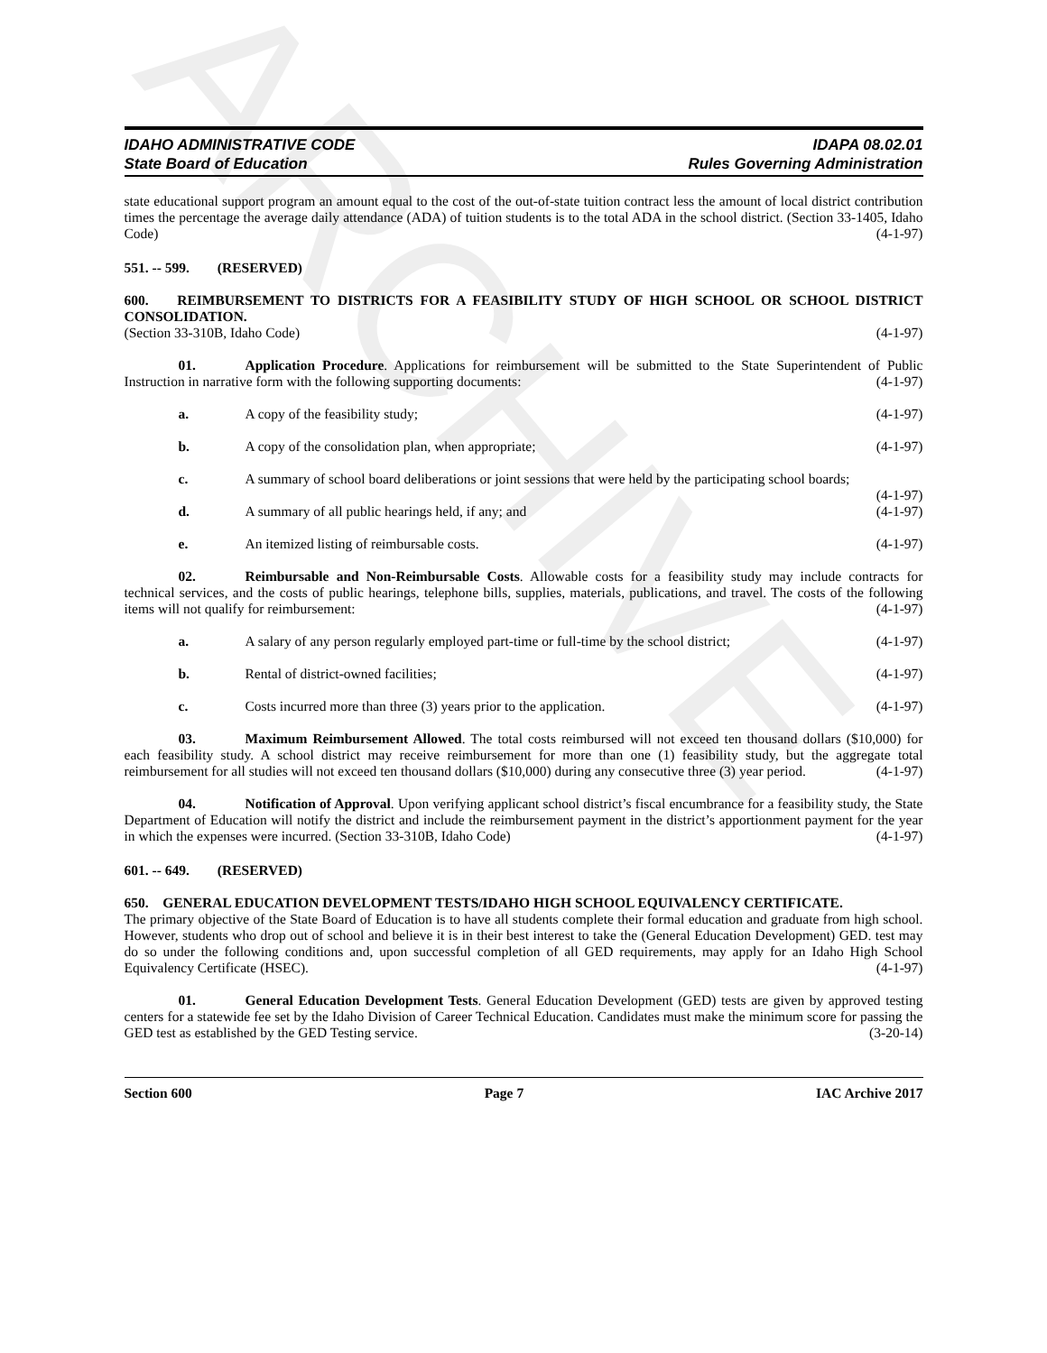ARCHIVE
IDAHO ADMINISTRATIVE CODE
State Board of Education
IDAPA 08.02.01
Rules Governing Administration
state educational support program an amount equal to the cost of the out-of-state tuition contract less the amount of local district contribution times the percentage the average daily attendance (ADA) of tuition students is to the total ADA in the school district. (Section 33-1405, Idaho Code) (4-1-97)
551. -- 599. (RESERVED)
600. REIMBURSEMENT TO DISTRICTS FOR A FEASIBILITY STUDY OF HIGH SCHOOL OR SCHOOL DISTRICT CONSOLIDATION.
(Section 33-310B, Idaho Code) (4-1-97)
01. Application Procedure. Applications for reimbursement will be submitted to the State Superintendent of Public Instruction in narrative form with the following supporting documents: (4-1-97)
a. A copy of the feasibility study; (4-1-97)
b. A copy of the consolidation plan, when appropriate; (4-1-97)
c. A summary of school board deliberations or joint sessions that were held by the participating school boards; (4-1-97)
d. A summary of all public hearings held, if any; and (4-1-97)
e. An itemized listing of reimbursable costs. (4-1-97)
02. Reimbursable and Non-Reimbursable Costs. Allowable costs for a feasibility study may include contracts for technical services, and the costs of public hearings, telephone bills, supplies, materials, publications, and travel. The costs of the following items will not qualify for reimbursement: (4-1-97)
a. A salary of any person regularly employed part-time or full-time by the school district; (4-1-97)
b. Rental of district-owned facilities; (4-1-97)
c. Costs incurred more than three (3) years prior to the application. (4-1-97)
03. Maximum Reimbursement Allowed. The total costs reimbursed will not exceed ten thousand dollars ($10,000) for each feasibility study. A school district may receive reimbursement for more than one (1) feasibility study, but the aggregate total reimbursement for all studies will not exceed ten thousand dollars ($10,000) during any consecutive three (3) year period. (4-1-97)
04. Notification of Approval. Upon verifying applicant school district’s fiscal encumbrance for a feasibility study, the State Department of Education will notify the district and include the reimbursement payment in the district’s apportionment payment for the year in which the expenses were incurred. (Section 33-310B, Idaho Code) (4-1-97)
601. -- 649. (RESERVED)
650. GENERAL EDUCATION DEVELOPMENT TESTS/IDAHO HIGH SCHOOL EQUIVALENCY CERTIFICATE.
The primary objective of the State Board of Education is to have all students complete their formal education and graduate from high school. However, students who drop out of school and believe it is in their best interest to take the (General Education Development) GED. test may do so under the following conditions and, upon successful completion of all GED requirements, may apply for an Idaho High School Equivalency Certificate (HSEC). (4-1-97)
01. General Education Development Tests. General Education Development (GED) tests are given by approved testing centers for a statewide fee set by the Idaho Division of Career Technical Education. Candidates must make the minimum score for passing the GED test as established by the GED Testing service. (3-20-14)
Section 600 Page 7 IAC Archive 2017